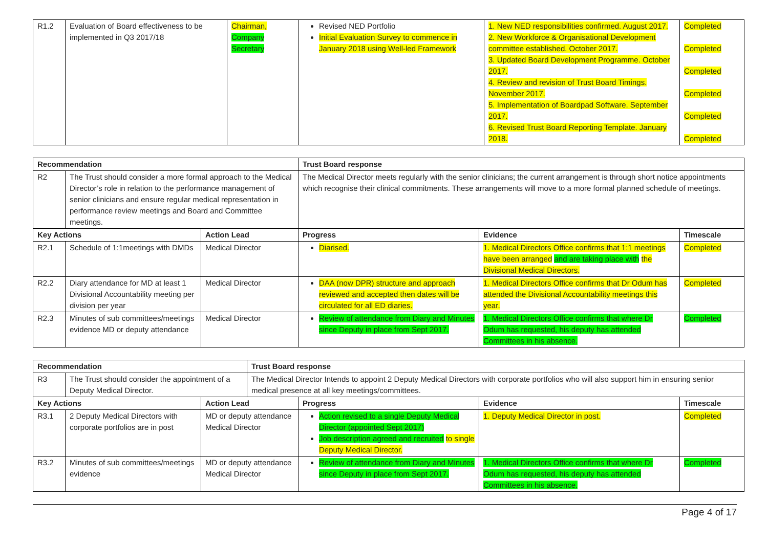| R1.2 | Evaluation of Board effectiveness to be implemented in Q3 2017/18 | Chairman, Company Secretary | Revised NED Portfolio Initial Evaluation Survey to commence in January 2018 using Well-led Framework | 1. New NED responsibilities confirmed. August 2017. 2. New Workforce & Organisational Development committee established. October 2017. 3. Updated Board Development Programme. October 2017. 4. Review and revision of Trust Board Timings. November 2017. 5. Implementation of Boardpad Software. September 2017. 6. Revised Trust Board Reporting Template. January 2018. | Completed Completed Completed Completed Completed Completed |
| Recommendation | | | Trust Board response | | |
| --- | --- | --- | --- | --- | --- |
| R2 | The Trust should consider a more formal approach to the Medical Director’s role in relation to the performance management of senior clinicians and ensure regular medical representation in performance review meetings and Board and Committee meetings. | | The Medical Director meets regularly with the senior clinicians; the current arrangement is through short notice appointments which recognise their clinical commitments. These arrangements will move to a more formal planned schedule of meetings. | | |
| Key Actions | | Action Lead | Progress | Evidence | Timescale |
| R2.1 | Schedule of 1:1meetings with DMDs | Medical Director | Diarised. | 1. Medical Directors Office confirms that 1:1 meetings have been arranged and are taking place with the Divisional Medical Directors. | Completed |
| R2.2 | Diary attendance for MD at least 1 Divisional Accountability meeting per division per year | Medical Director | DAA (now DPR) structure and approach reviewed and accepted then dates will be circulated for all ED diaries. | 1. Medical Directors Office confirms that Dr Odum has attended the Divisional Accountability meetings this year. | Completed |
| R2.3 | Minutes of sub committees/meetings evidence MD or deputy attendance | Medical Director | Review of attendance from Diary and Minutes since Deputy in place from Sept 2017. | 1. Medical Directors Office confirms that where Dr Odum has requested, his deputy has attended Committees in his absence. | Completed |
| Recommendation | | | Trust Board response | | | |
| --- | --- | --- | --- | --- | --- | --- |
| R3 | The Trust should consider the appointment of a Deputy Medical Director. | | The Medical Director Intends to appoint 2 Deputy Medical Directors with corporate portfolios who will also support him in ensuring senior medical presence at all key meetings/committees. | | | |
| Key Actions | | Action Lead | | Progress | Evidence | Timescale |
| R3.1 | 2 Deputy Medical Directors with corporate portfolios are in post | MD or deputy attendance Medical Director | | Action revised to a single Deputy Medical Director (appointed Sept 2017) Job description agreed and recruited to single Deputy Medical Director. | 1. Deputy Medical Director in post. | Completed |
| R3.2 | Minutes of sub committees/meetings evidence | MD or deputy attendance Medical Director | | Review of attendance from Diary and Minutes since Deputy in place from Sept 2017. | 1. Medical Directors Office confirms that where Dr Odum has requested, his deputy has attended Committees in his absence. | Completed |
Page 4 of 17